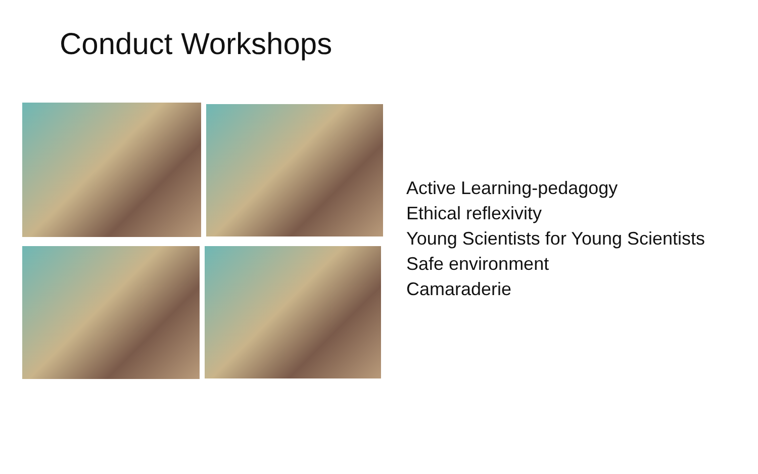Conduct Workshops
Active Learning-pedagogy
Ethical reflexivity
Young Scientists for Young Scientists
Safe environment
Camaraderie